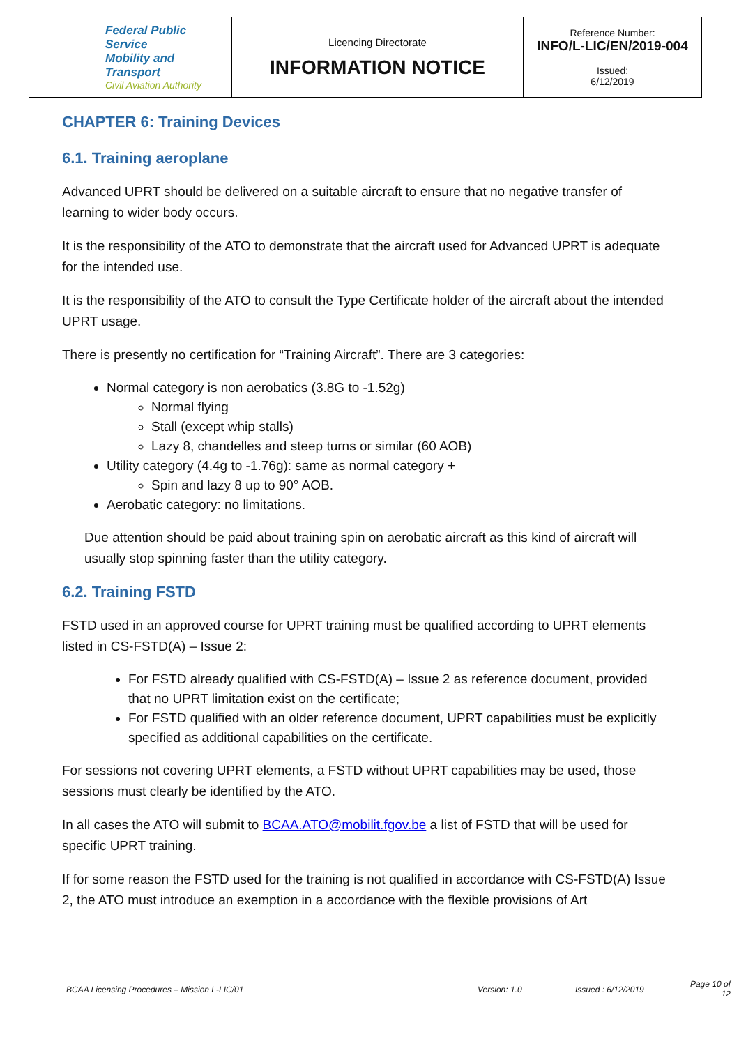| Federal Public Service Mobility and Transport Civil Aviation Authority | Licencing Directorate INFORMATION NOTICE | Reference Number: INFO/L-LIC/EN/2019-004 Issued: 6/12/2019 |
CHAPTER 6: Training Devices
6.1. Training aeroplane
Advanced UPRT should be delivered on a suitable aircraft to ensure that no negative transfer of learning to wider body occurs.
It is the responsibility of the ATO to demonstrate that the aircraft used for Advanced UPRT is adequate for the intended use.
It is the responsibility of the ATO to consult the Type Certificate holder of the aircraft about the intended UPRT usage.
There is presently no certification for “Training Aircraft”. There are 3 categories:
Normal category is non aerobatics (3.8G to -1.52g)
Normal flying
Stall (except whip stalls)
Lazy 8, chandelles and steep turns or similar (60 AOB)
Utility category (4.4g to -1.76g): same as normal category +
Spin and lazy 8 up to 90° AOB.
Aerobatic category: no limitations.
Due attention should be paid about training spin on aerobatic aircraft as this kind of aircraft will usually stop spinning faster than the utility category.
6.2. Training FSTD
FSTD used in an approved course for UPRT training must be qualified according to UPRT elements listed in CS-FSTD(A) – Issue 2:
For FSTD already qualified with CS-FSTD(A) – Issue 2 as reference document, provided that no UPRT limitation exist on the certificate;
For FSTD qualified with an older reference document, UPRT capabilities must be explicitly specified as additional capabilities on the certificate.
For sessions not covering UPRT elements, a FSTD without UPRT capabilities may be used, those sessions must clearly be identified by the ATO.
In all cases the ATO will submit to BCAA.ATO@mobilit.fgov.be a list of FSTD that will be used for specific UPRT training.
If for some reason the FSTD used for the training is not qualified in accordance with CS-FSTD(A) Issue 2, the ATO must introduce an exemption in a accordance with the flexible provisions of Art
BCAA Licensing Procedures – Mission L-LIC/01 Version: 1.0 Issued : 6/12/2019 Page 10 of 12